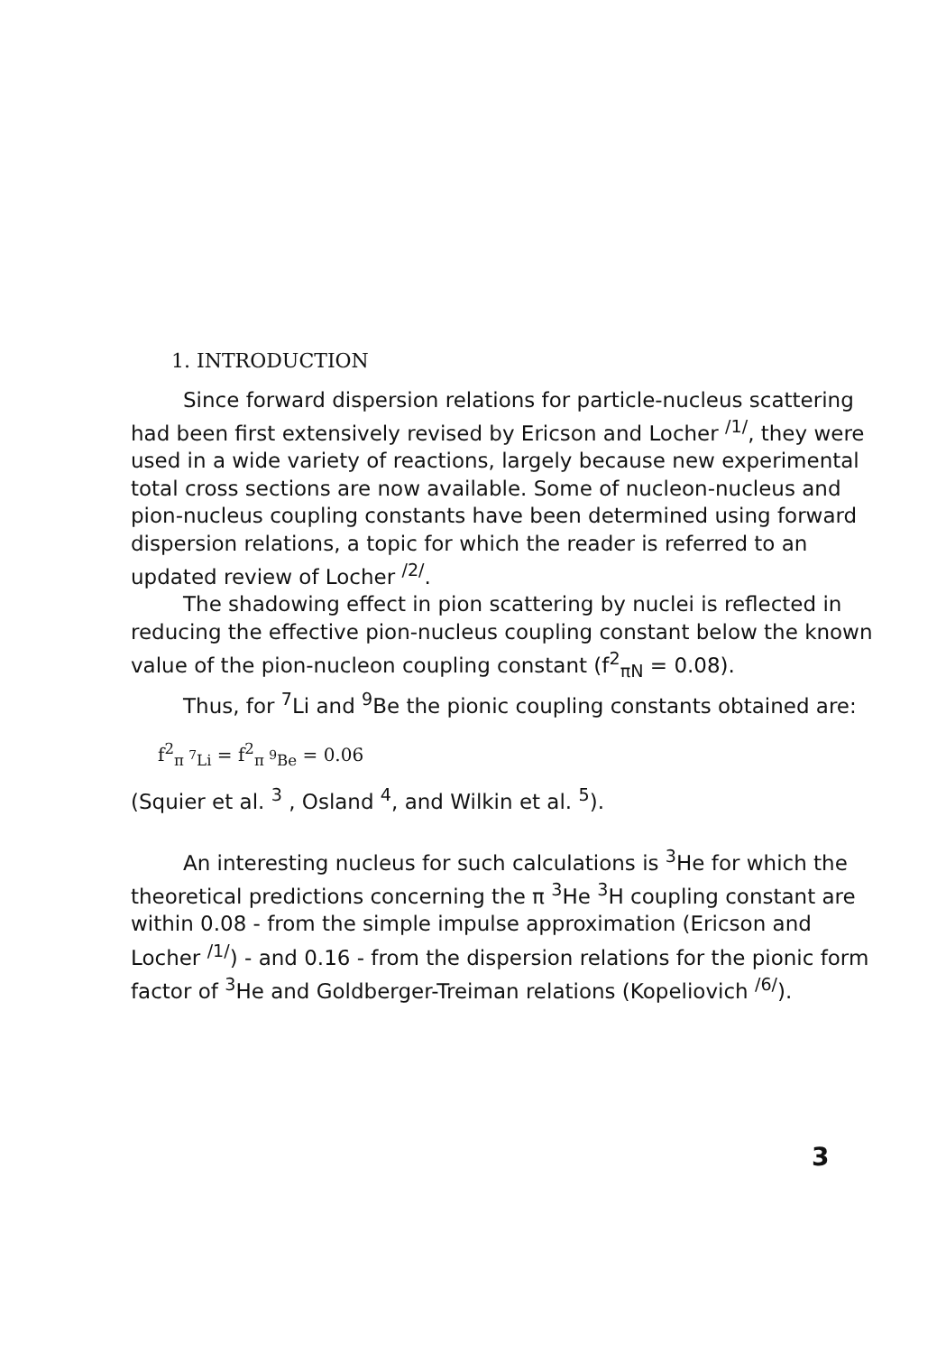1. INTRODUCTION
Since forward dispersion relations for particle-nucleus scattering had been first extensively revised by Ericson and Locher <sup>/1/</sup>, they were used in a wide variety of reactions, largely because new experimental total cross sections are now available. Some of nucleon-nucleus and pion-nucleus coupling constants have been determined using forward dispersion relations, a topic for which the reader is referred to an updated review of Locher <sup>/2/</sup>.
The shadowing effect in pion scattering by nuclei is reflected in reducing the effective pion-nucleus coupling constant below the known value of the pion-nucleon coupling constant (f<sup>2</sup><sub>πN</sub> = 0.08).
Thus, for <sup>7</sup>Li and <sup>9</sup>Be the pionic coupling constants obtained are:
f<sup>2</sup><sub>π <sup>7</sup>Li</sub> = f<sup>2</sup><sub>π <sup>9</sup>Be</sub> = 0.06
(Squier et al. <sup>3</sup> , Osland <sup>4</sup>, and Wilkin et al. <sup>5</sup>).
An interesting nucleus for such calculations is <sup>3</sup>He for which the theoretical predictions concerning the π <sup>3</sup>He <sup>3</sup>H coupling constant are within 0.08 - from the simple impulse approximation (Ericson and Locher <sup>/1/</sup>) - and 0.16 - from the dispersion relations for the pionic form factor of <sup>3</sup>He and Goldberger-Treiman relations (Kopeliovich <sup>/6/</sup>).
3